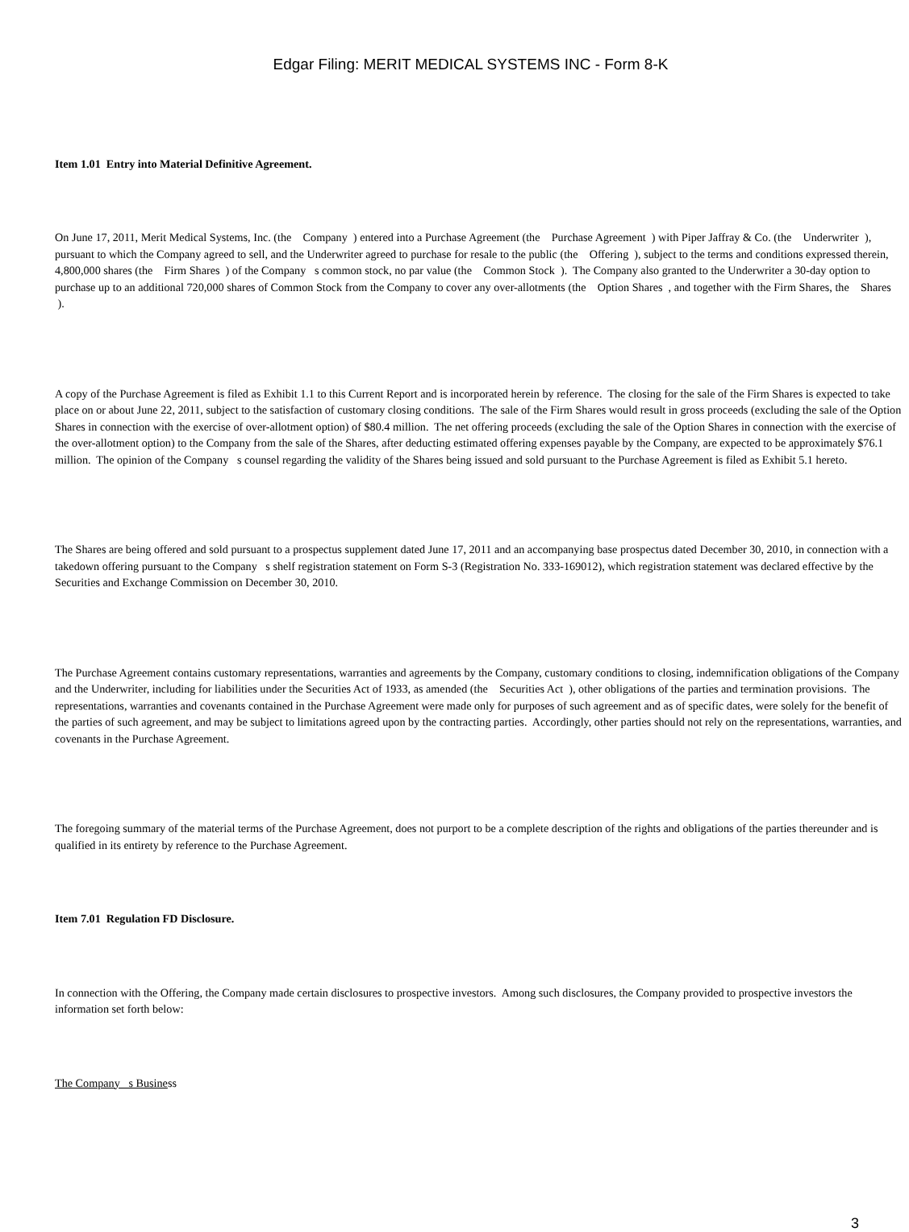Edgar Filing: MERIT MEDICAL SYSTEMS INC - Form 8-K
Item 1.01 Entry into Material Definitive Agreement.
On June 17, 2011, Merit Medical Systems, Inc. (the Company ) entered into a Purchase Agreement (the Purchase Agreement ) with Piper Jaffray & Co. (the Underwriter ), pursuant to which the Company agreed to sell, and the Underwriter agreed to purchase for resale to the public (the Offering ), subject to the terms and conditions expressed therein, 4,800,000 shares (the Firm Shares ) of the Company s common stock, no par value (the Common Stock ). The Company also granted to the Underwriter a 30-day option to purchase up to an additional 720,000 shares of Common Stock from the Company to cover any over-allotments (the Option Shares , and together with the Firm Shares, the Shares ).
A copy of the Purchase Agreement is filed as Exhibit 1.1 to this Current Report and is incorporated herein by reference. The closing for the sale of the Firm Shares is expected to take place on or about June 22, 2011, subject to the satisfaction of customary closing conditions. The sale of the Firm Shares would result in gross proceeds (excluding the sale of the Option Shares in connection with the exercise of over-allotment option) of $80.4 million. The net offering proceeds (excluding the sale of the Option Shares in connection with the exercise of the over-allotment option) to the Company from the sale of the Shares, after deducting estimated offering expenses payable by the Company, are expected to be approximately $76.1 million. The opinion of the Company s counsel regarding the validity of the Shares being issued and sold pursuant to the Purchase Agreement is filed as Exhibit 5.1 hereto.
The Shares are being offered and sold pursuant to a prospectus supplement dated June 17, 2011 and an accompanying base prospectus dated December 30, 2010, in connection with a takedown offering pursuant to the Company s shelf registration statement on Form S-3 (Registration No. 333-169012), which registration statement was declared effective by the Securities and Exchange Commission on December 30, 2010.
The Purchase Agreement contains customary representations, warranties and agreements by the Company, customary conditions to closing, indemnification obligations of the Company and the Underwriter, including for liabilities under the Securities Act of 1933, as amended (the Securities Act ), other obligations of the parties and termination provisions. The representations, warranties and covenants contained in the Purchase Agreement were made only for purposes of such agreement and as of specific dates, were solely for the benefit of the parties of such agreement, and may be subject to limitations agreed upon by the contracting parties. Accordingly, other parties should not rely on the representations, warranties, and covenants in the Purchase Agreement.
The foregoing summary of the material terms of the Purchase Agreement, does not purport to be a complete description of the rights and obligations of the parties thereunder and is qualified in its entirety by reference to the Purchase Agreement.
Item 7.01 Regulation FD Disclosure.
In connection with the Offering, the Company made certain disclosures to prospective investors. Among such disclosures, the Company provided to prospective investors the information set forth below:
The Company s Business
3